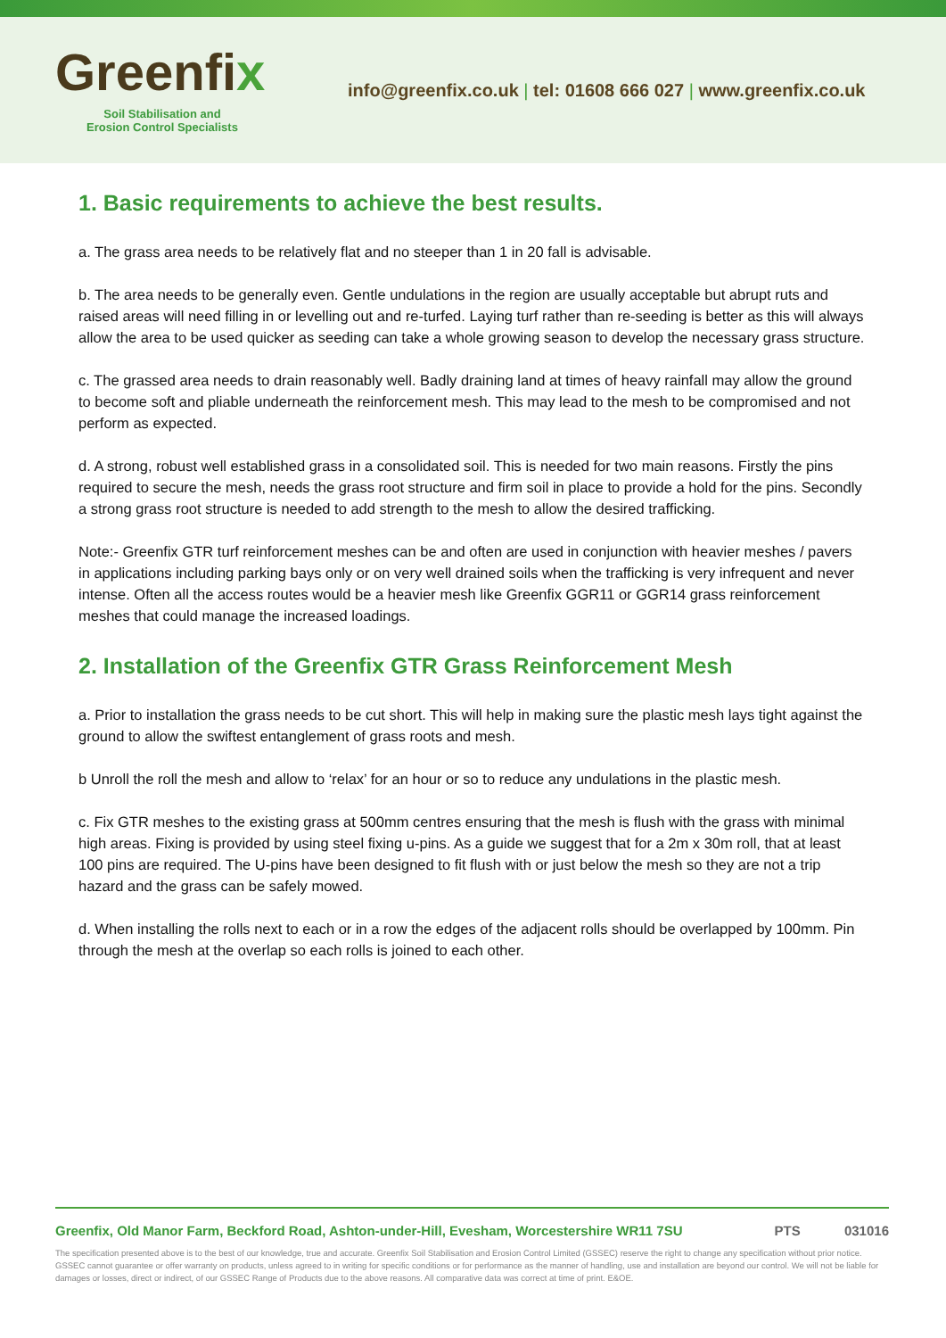Greenfix
Soil Stabilisation and
Erosion Control Specialists
info@greenfix.co.uk | tel: 01608 666 027 | www.greenfix.co.uk
1. Basic requirements to achieve the best results.
a. The grass area needs to be relatively flat and no steeper than 1 in 20 fall is advisable.
b. The area needs to be generally even. Gentle undulations in the region are usually acceptable but abrupt ruts and raised areas will need filling in or levelling out and re-turfed. Laying turf rather than re-seeding is better as this will always allow the area to be used quicker as seeding can take a whole growing season to develop the necessary grass structure.
c. The grassed area needs to drain reasonably well. Badly draining land at times of heavy rainfall may allow the ground to become soft and pliable underneath the reinforcement mesh. This may lead to the mesh to be compromised and not perform as expected.
d. A strong, robust well established grass in a consolidated soil. This is needed for two main reasons. Firstly the pins required to secure the mesh, needs the grass root structure and firm soil in place to provide a hold for the pins. Secondly a strong grass root structure is needed to add strength to the mesh to allow the desired trafficking.
Note:- Greenfix GTR turf reinforcement meshes can be and often are used in conjunction with heavier meshes / pavers in applications including parking bays only or on very well drained soils when the trafficking is very infrequent and never intense. Often all the access routes would be a heavier mesh like Greenfix GGR11 or GGR14 grass reinforcement meshes that could manage the increased loadings.
2. Installation of the Greenfix GTR Grass Reinforcement Mesh
a. Prior to installation the grass needs to be cut short. This will help in making sure the plastic mesh lays tight against the ground to allow the swiftest entanglement of grass roots and mesh.
b Unroll the roll the mesh and allow to ‘relax’ for an hour or so to reduce any undulations in the plastic mesh.
c. Fix GTR meshes to the existing grass at 500mm centres ensuring that the mesh is flush with the grass with minimal high areas. Fixing is provided by using steel fixing u-pins. As a guide we suggest that for a 2m x 30m roll, that at least 100 pins are required. The U-pins have been designed to fit flush with or just below the mesh so they are not a trip hazard and the grass can be safely mowed.
d. When installing the rolls next to each or in a row the edges of the adjacent rolls should be overlapped by 100mm. Pin through the mesh at the overlap so each rolls is joined to each other.
Greenfix, Old Manor Farm, Beckford Road, Ashton-under-Hill, Evesham, Worcestershire WR11 7SU
PTS 031016
The specification presented above is to the best of our knowledge, true and accurate. Greenfix Soil Stabilisation and Erosion Control Limited (GSSEC) reserve the right to change any specification without prior notice. GSSEC cannot guarantee or offer warranty on products, unless agreed to in writing for specific conditions or for performance as the manner of handling, use and installation are beyond our control. We will not be liable for damages or losses, direct or indirect, of our GSSEC Range of Products due to the above reasons. All comparative data was correct at time of print. E&OE.